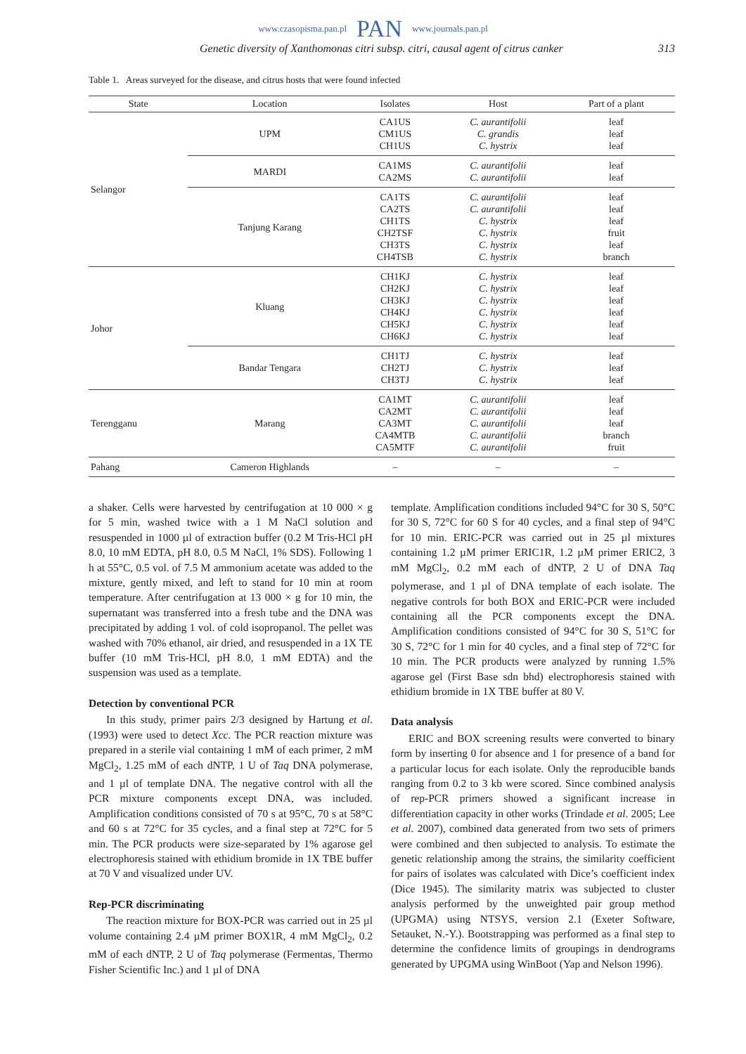www.czasopisma.pan.pl PAN www.journals.pan.pl
Genetic diversity of Xanthomonas citri subsp. citri, causal agent of citrus canker 313
Table 1. Areas surveyed for the disease, and citrus hosts that were found infected
| State | Location | Isolates | Host | Part of a plant |
| --- | --- | --- | --- | --- |
| Selangor | UPM | CA1US CM1US CH1US | C. aurantifolii C. grandis C. hystrix | leaf leaf leaf |
| | MARDI | CA1MS CA2MS | C. aurantifolii C. aurantifolii | leaf leaf |
| | Tanjung Karang | CA1TS CA2TS CH1TS CH2TSF CH3TS CH4TSB | C. aurantifolii C. aurantifolii C. hystrix C. hystrix C. hystrix C. hystrix | leaf leaf leaf fruit leaf branch |
| Johor | Kluang | CH1KJ CH2KJ CH3KJ CH4KJ CH5KJ CH6KJ | C. hystrix C. hystrix C. hystrix C. hystrix C. hystrix C. hystrix | leaf leaf leaf leaf leaf leaf |
| | Bandar Tengara | CH1TJ CH2TJ CH3TJ | C. hystrix C. hystrix C. hystrix | leaf leaf leaf |
| Terengganu | Marang | CA1MT CA2MT CA3MT CA4MTB CA5MTF | C. aurantifolii C. aurantifolii C. aurantifolii C. aurantifolii C. aurantifolii | leaf leaf leaf branch fruit |
| Pahang | Cameron Highlands | – | – | – |
a shaker. Cells were harvested by centrifugation at 10 000 × g for 5 min, washed twice with a 1 M NaCl solution and resuspended in 1000 µl of extraction buffer (0.2 M Tris-HCl pH 8.0, 10 mM EDTA, pH 8.0, 0.5 M NaCl, 1% SDS). Following 1 h at 55°C, 0.5 vol. of 7.5 M ammonium acetate was added to the mixture, gently mixed, and left to stand for 10 min at room temperature. After centrifugation at 13 000 × g for 10 min, the supernatant was transferred into a fresh tube and the DNA was precipitated by adding 1 vol. of cold isopropanol. The pellet was washed with 70% ethanol, air dried, and resuspended in a 1X TE buffer (10 mM Tris-HCl, pH 8.0, 1 mM EDTA) and the suspension was used as a template.
Detection by conventional PCR
In this study, primer pairs 2/3 designed by Hartung et al. (1993) were used to detect Xcc. The PCR reaction mixture was prepared in a sterile vial containing 1 mM of each primer, 2 mM MgCl<sub>2</sub>, 1.25 mM of each dNTP, 1 U of Taq DNA polymerase, and 1 µl of template DNA. The negative control with all the PCR mixture components except DNA, was included. Amplification conditions consisted of 70 s at 95°C, 70 s at 58°C and 60 s at 72°C for 35 cycles, and a final step at 72°C for 5 min. The PCR products were size-separated by 1% agarose gel electrophoresis stained with ethidium bromide in 1X TBE buffer at 70 V and visualized under UV.
Rep-PCR discriminating
The reaction mixture for BOX-PCR was carried out in 25 µl volume containing 2.4 µM primer BOX1R, 4 mM MgCl<sub>2</sub>, 0.2 mM of each dNTP, 2 U of Taq polymerase (Fermentas, Thermo Fisher Scientific Inc.) and 1 µl of DNA
template. Amplification conditions included 94°C for 30 S, 50°C for 30 S, 72°C for 60 S for 40 cycles, and a final step of 94°C for 10 min. ERIC-PCR was carried out in 25 µl mixtures containing 1.2 µM primer ERIC1R, 1.2 µM primer ERIC2, 3 mM MgCl<sub>2</sub>, 0.2 mM each of dNTP, 2 U of DNA Taq polymerase, and 1 µl of DNA template of each isolate. The negative controls for both BOX and ERIC-PCR were included containing all the PCR components except the DNA. Amplification conditions consisted of 94°C for 30 S, 51°C for 30 S, 72°C for 1 min for 40 cycles, and a final step of 72°C for 10 min. The PCR products were analyzed by running 1.5% agarose gel (First Base sdn bhd) electrophoresis stained with ethidium bromide in 1X TBE buffer at 80 V.
Data analysis
ERIC and BOX screening results were converted to binary form by inserting 0 for absence and 1 for presence of a band for a particular locus for each isolate. Only the reproducible bands ranging from 0.2 to 3 kb were scored. Since combined analysis of rep-PCR primers showed a significant increase in differentiation capacity in other works (Trindade et al. 2005; Lee et al. 2007), combined data generated from two sets of primers were combined and then subjected to analysis. To estimate the genetic relationship among the strains, the similarity coefficient for pairs of isolates was calculated with Dice’s coefficient index (Dice 1945). The similarity matrix was subjected to cluster analysis performed by the unweighted pair group method (UPGMA) using NTSYS, version 2.1 (Exeter Software, Setauket, N.-Y.). Bootstrapping was performed as a final step to determine the confidence limits of groupings in dendrograms generated by UPGMA using WinBoot (Yap and Nelson 1996).